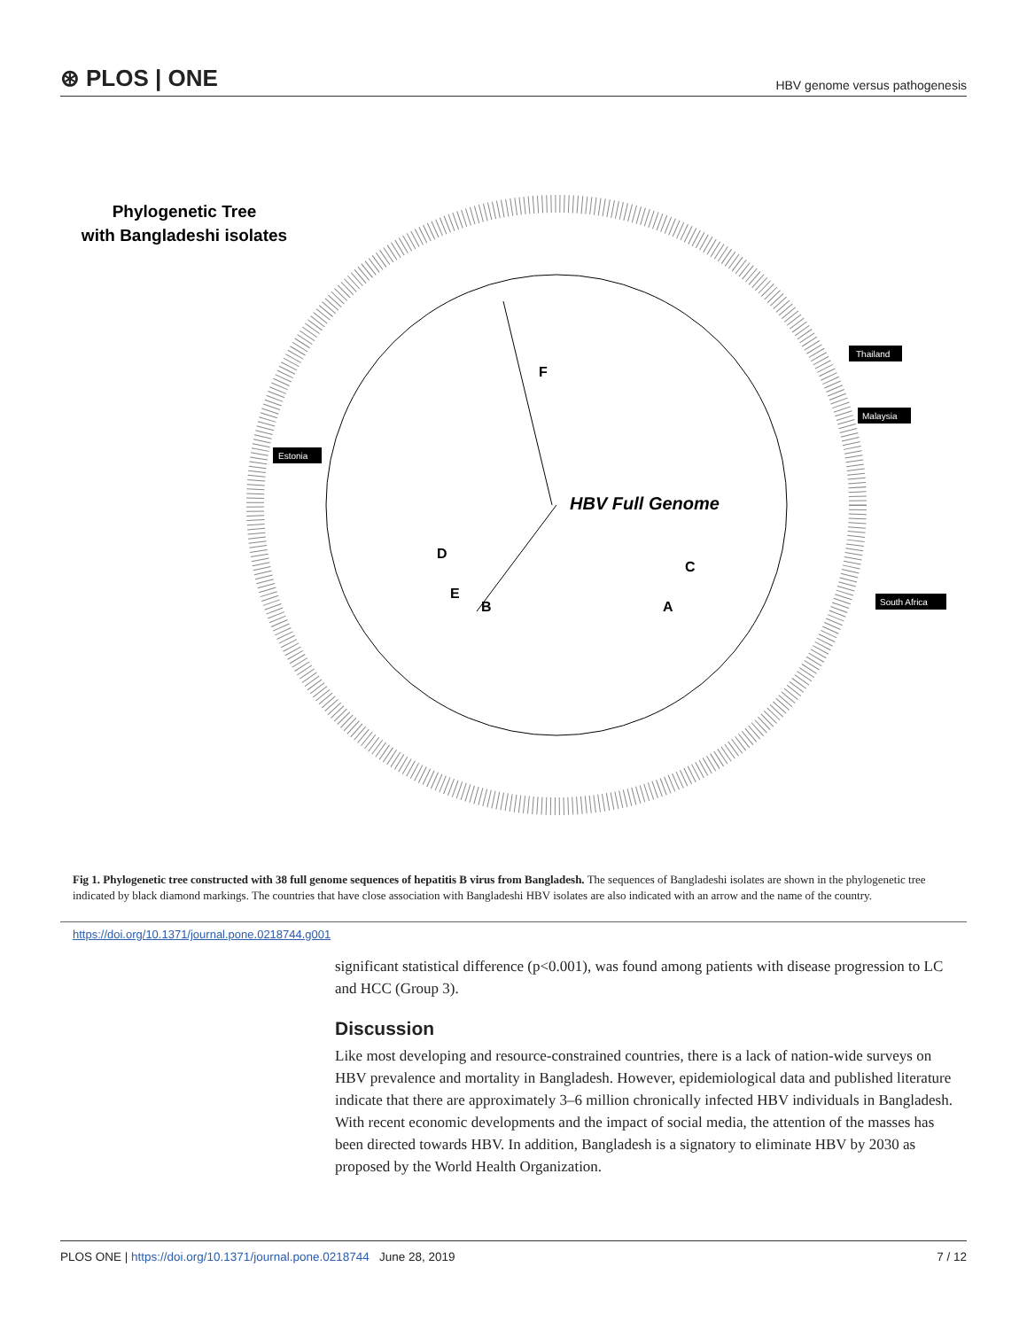⊛ PLOS | ONE HBV genome versus pathogenesis
Phylogenetic Tree
with Bangladeshi isolates
HBV Full Genome
F
D
E
B
A
C
Thailand
Malaysia
South Africa
Estonia
Fig 1. Phylogenetic tree constructed with 38 full genome sequences of hepatitis B virus from Bangladesh. The sequences of Bangladeshi isolates are shown in the phylogenetic tree indicated by black diamond markings. The countries that have close association with Bangladeshi HBV isolates are also indicated with an arrow and the name of the country.
https://doi.org/10.1371/journal.pone.0218744.g001
significant statistical difference (p<0.001), was found among patients with disease progression to LC and HCC (Group 3).
Discussion
Like most developing and resource-constrained countries, there is a lack of nation-wide surveys on HBV prevalence and mortality in Bangladesh. However, epidemiological data and published literature indicate that there are approximately 3–6 million chronically infected HBV individuals in Bangladesh. With recent economic developments and the impact of social media, the attention of the masses has been directed towards HBV. In addition, Bangladesh is a signatory to eliminate HBV by 2030 as proposed by the World Health Organization.
PLOS ONE | https://doi.org/10.1371/journal.pone.0218744 June 28, 2019 7 / 12